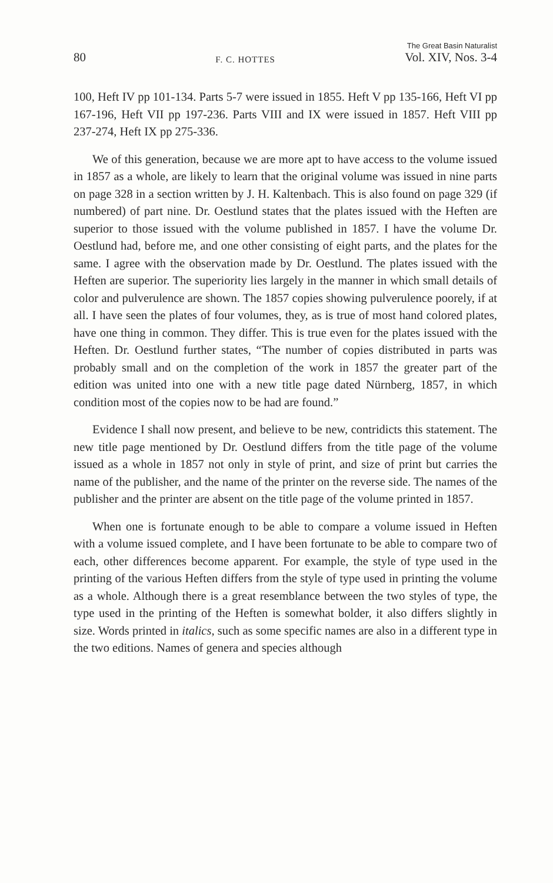80 F. C. HOTTES The Great Basin Naturalist
Vol. XIV, Nos. 3-4
100, Heft IV pp 101-134. Parts 5-7 were issued in 1855. Heft V pp 135-166, Heft VI pp 167-196, Heft VII pp 197-236. Parts VIII and IX were issued in 1857. Heft VIII pp 237-274, Heft IX pp 275-336.
We of this generation, because we are more apt to have access to the volume issued in 1857 as a whole, are likely to learn that the original volume was issued in nine parts on page 328 in a section written by J. H. Kaltenbach. This is also found on page 329 (if numbered) of part nine. Dr. Oestlund states that the plates issued with the Heften are superior to those issued with the volume published in 1857. I have the volume Dr. Oestlund had, before me, and one other consisting of eight parts, and the plates for the same. I agree with the observation made by Dr. Oestlund. The plates issued with the Heften are superior. The superiority lies largely in the manner in which small details of color and pulverulence are shown. The 1857 copies showing pulverulence poorely, if at all. I have seen the plates of four volumes, they, as is true of most hand colored plates, have one thing in common. They differ. This is true even for the plates issued with the Heften. Dr. Oestlund further states, “The number of copies distributed in parts was probably small and on the completion of the work in 1857 the greater part of the edition was united into one with a new title page dated Nürnberg, 1857, in which condition most of the copies now to be had are found.”
Evidence I shall now present, and believe to be new, contridicts this statement. The new title page mentioned by Dr. Oestlund differs from the title page of the volume issued as a whole in 1857 not only in style of print, and size of print but carries the name of the publisher, and the name of the printer on the reverse side. The names of the publisher and the printer are absent on the title page of the volume printed in 1857.
When one is fortunate enough to be able to compare a volume issued in Heften with a volume issued complete, and I have been fortunate to be able to compare two of each, other differences become apparent. For example, the style of type used in the printing of the various Heften differs from the style of type used in printing the volume as a whole. Although there is a great resemblance between the two styles of type, the type used in the printing of the Heften is somewhat bolder, it also differs slightly in size. Words printed in italics, such as some specific names are also in a different type in the two editions. Names of genera and species although